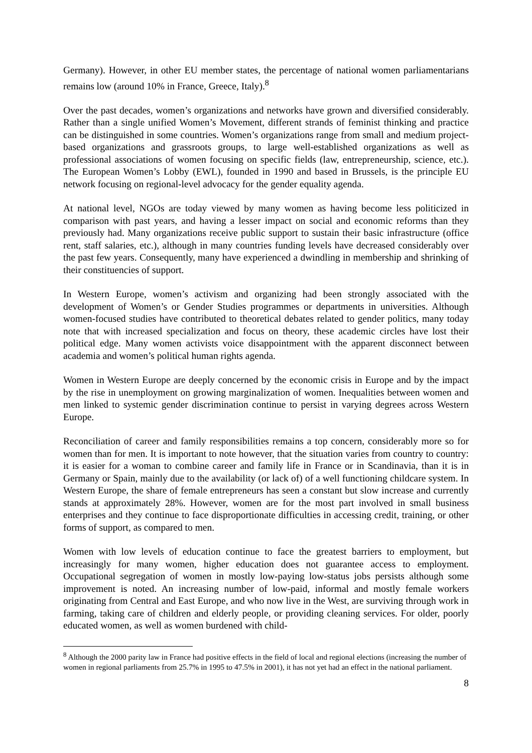Germany). However, in other EU member states, the percentage of national women parliamentarians remains low (around 10% in France, Greece, Italy).<sup>8</sup>
Over the past decades, women’s organizations and networks have grown and diversified considerably. Rather than a single unified Women’s Movement, different strands of feminist thinking and practice can be distinguished in some countries. Women’s organizations range from small and medium project-based organizations and grassroots groups, to large well-established organizations as well as professional associations of women focusing on specific fields (law, entrepreneurship, science, etc.). The European Women’s Lobby (EWL), founded in 1990 and based in Brussels, is the principle EU network focusing on regional-level advocacy for the gender equality agenda.
At national level, NGOs are today viewed by many women as having become less politicized in comparison with past years, and having a lesser impact on social and economic reforms than they previously had. Many organizations receive public support to sustain their basic infrastructure (office rent, staff salaries, etc.), although in many countries funding levels have decreased considerably over the past few years. Consequently, many have experienced a dwindling in membership and shrinking of their constituencies of support.
In Western Europe, women’s activism and organizing had been strongly associated with the development of Women’s or Gender Studies programmes or departments in universities. Although women-focused studies have contributed to theoretical debates related to gender politics, many today note that with increased specialization and focus on theory, these academic circles have lost their political edge. Many women activists voice disappointment with the apparent disconnect between academia and women’s political human rights agenda.
Women in Western Europe are deeply concerned by the economic crisis in Europe and by the impact by the rise in unemployment on growing marginalization of women. Inequalities between women and men linked to systemic gender discrimination continue to persist in varying degrees across Western Europe.
Reconciliation of career and family responsibilities remains a top concern, considerably more so for women than for men. It is important to note however, that the situation varies from country to country: it is easier for a woman to combine career and family life in France or in Scandinavia, than it is in Germany or Spain, mainly due to the availability (or lack of) of a well functioning childcare system. In Western Europe, the share of female entrepreneurs has seen a constant but slow increase and currently stands at approximately 28%. However, women are for the most part involved in small business enterprises and they continue to face disproportionate difficulties in accessing credit, training, or other forms of support, as compared to men.
Women with low levels of education continue to face the greatest barriers to employment, but increasingly for many women, higher education does not guarantee access to employment. Occupational segregation of women in mostly low-paying low-status jobs persists although some improvement is noted. An increasing number of low-paid, informal and mostly female workers originating from Central and East Europe, and who now live in the West, are surviving through work in farming, taking care of children and elderly people, or providing cleaning services. For older, poorly educated women, as well as women burdened with child-
<sup>8</sup> Although the 2000 parity law in France had positive effects in the field of local and regional elections (increasing the number of women in regional parliaments from 25.7% in 1995 to 47.5% in 2001), it has not yet had an effect in the national parliament.
8